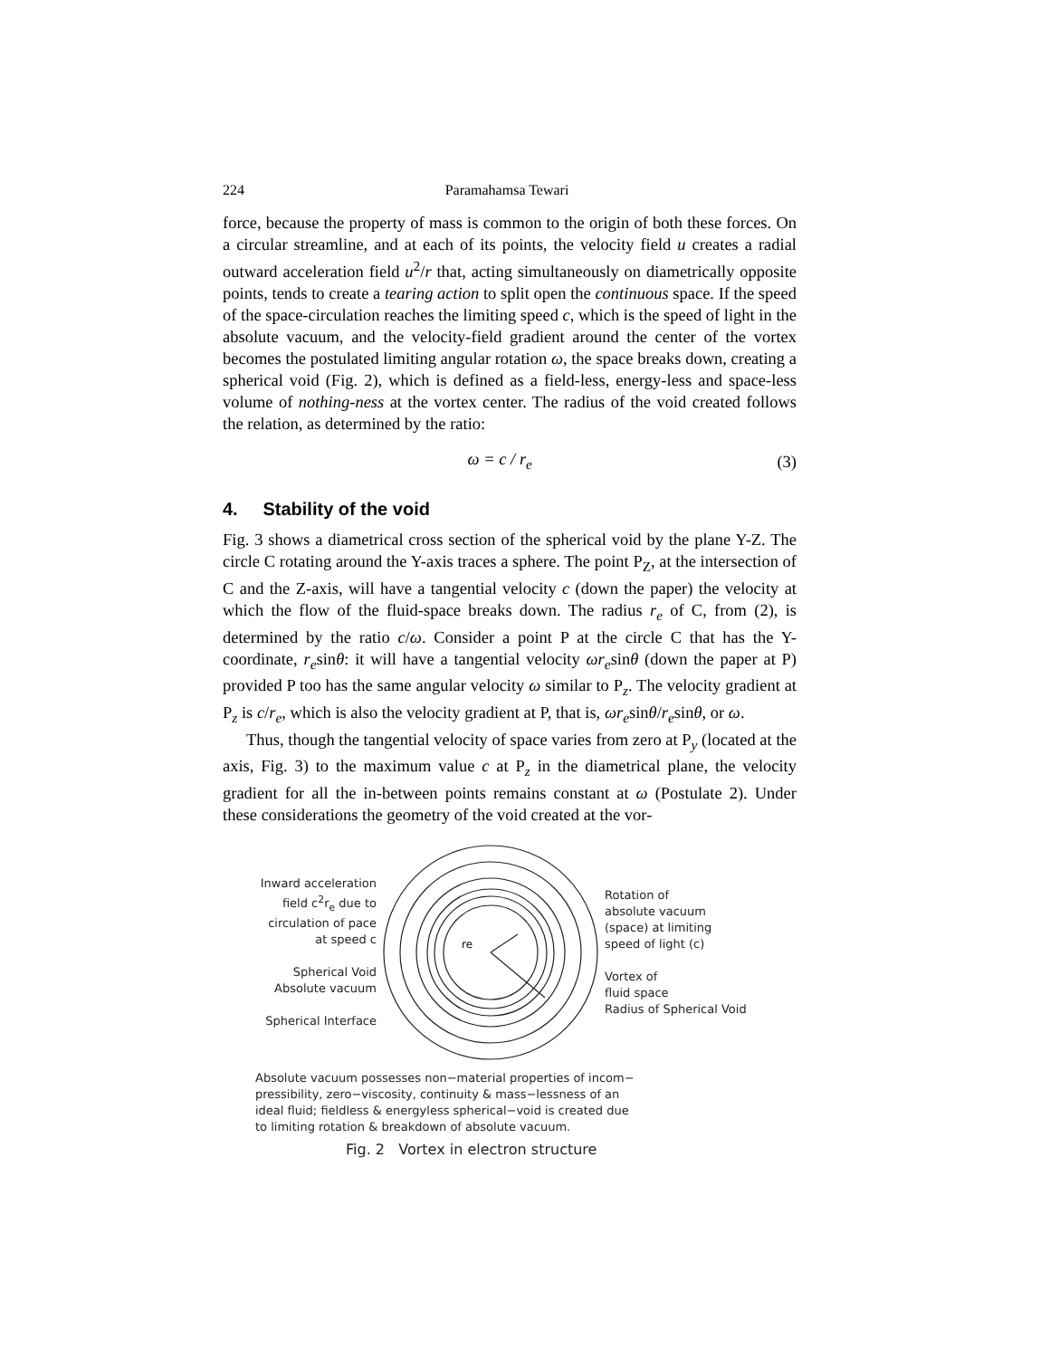224 Paramahamsa Tewari
force, because the property of mass is common to the origin of both these forces. On a circular streamline, and at each of its points, the velocity field u creates a radial outward acceleration field u<sup>2</sup>/r that, acting simultaneously on diametrically opposite points, tends to create a tearing action to split open the continuous space. If the speed of the space-circulation reaches the limiting speed c, which is the speed of light in the absolute vacuum, and the velocity-field gradient around the center of the vortex becomes the postulated limiting angular rotation ω, the space breaks down, creating a spherical void (Fig. 2), which is defined as a field-less, energy-less and space-less volume of nothing-ness at the vortex center. The radius of the void created follows the relation, as determined by the ratio:
ω = c / r<sub>e</sub> (3)
4. Stability of the void
Fig. 3 shows a diametrical cross section of the spherical void by the plane Y-Z. The circle C rotating around the Y-axis traces a sphere. The point P<sub>Z</sub>, at the intersection of C and the Z-axis, will have a tangential velocity c (down the paper) the velocity at which the flow of the fluid-space breaks down. The radius r<sub>e</sub> of C, from (2), is determined by the ratio c/ω. Consider a point P at the circle C that has the Y-coordinate, r<sub>e</sub>sinθ: it will have a tangential velocity ωr<sub>e</sub>sinθ (down the paper at P) provided P too has the same angular velocity ω similar to P<sub>z</sub>. The velocity gradient at P<sub>z</sub> is c/r<sub>e</sub>, which is also the velocity gradient at P, that is, ωr<sub>e</sub>sinθ/r<sub>e</sub>sinθ, or ω.
Thus, though the tangential velocity of space varies from zero at P<sub>y</sub> (located at the axis, Fig. 3) to the maximum value c at P<sub>z</sub> in the diametrical plane, the velocity gradient for all the in-between points remains constant at ω (Postulate 2). Under these considerations the geometry of the void created at the vor-
Inward acceleration
field c<sup>2</sup>r<sub>e</sub> due to
circulation of pace
at speed c
Spherical Void
Absolute vacuum
Spherical Interface
re
Rotation of
absolute vacuum
(space) at limiting
speed of light (c)
Vortex of
fluid space
Radius of Spherical Void
Absolute vacuum possesses non−material properties of incom−
pressibility, zero−viscosity, continuity & mass−lessness of an
ideal fluid; fieldless & energyless spherical−void is created due
to limiting rotation & breakdown of absolute vacuum.
Fig. 2 Vortex in electron structure